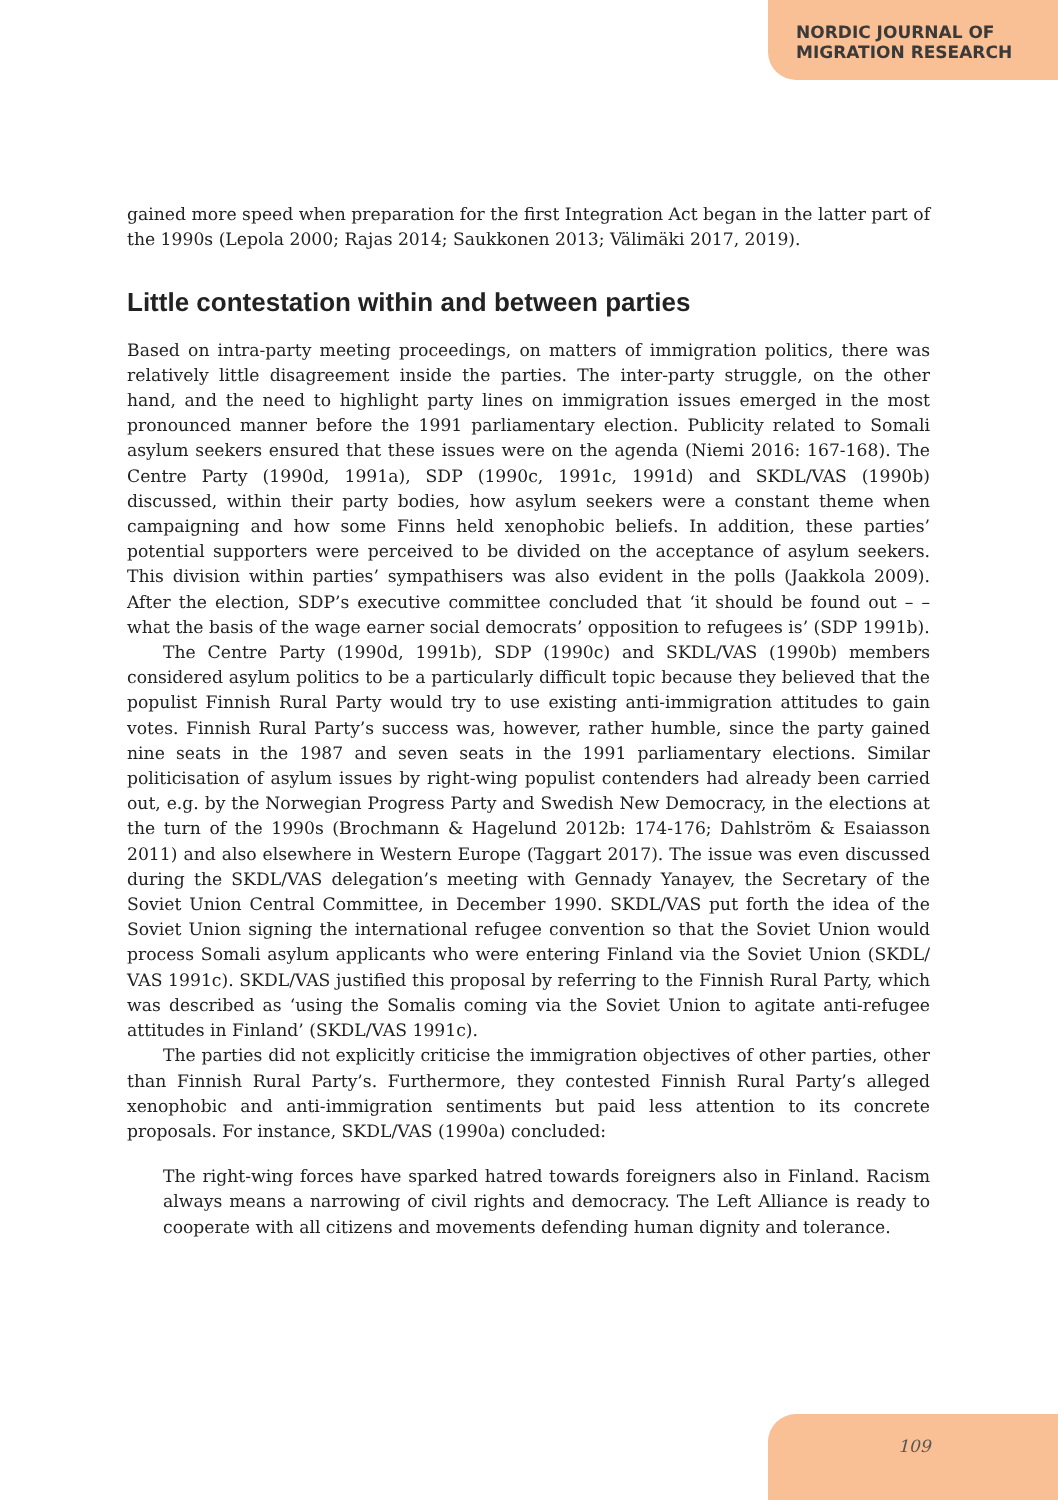NORDIC JOURNAL OF
MIGRATION RESEARCH
gained more speed when preparation for the first Integration Act began in the latter part of the 1990s (Lepola 2000; Rajas 2014; Saukkonen 2013; Välimäki 2017, 2019).
Little contestation within and between parties
Based on intra-party meeting proceedings, on matters of immigration politics, there was relatively little disagreement inside the parties. The inter-party struggle, on the other hand, and the need to highlight party lines on immigration issues emerged in the most pronounced manner before the 1991 parliamentary election. Publicity related to Somali asylum seekers ensured that these issues were on the agenda (Niemi 2016: 167-168). The Centre Party (1990d, 1991a), SDP (1990c, 1991c, 1991d) and SKDL/VAS (1990b) discussed, within their party bodies, how asylum seekers were a constant theme when campaigning and how some Finns held xenophobic beliefs. In addition, these parties’ potential supporters were perceived to be divided on the acceptance of asylum seekers. This division within parties’ sympathisers was also evident in the polls (Jaakkola 2009). After the election, SDP’s executive committee concluded that ‘it should be found out – – what the basis of the wage earner social democrats’ opposition to refugees is’ (SDP 1991b).
The Centre Party (1990d, 1991b), SDP (1990c) and SKDL/VAS (1990b) members considered asylum politics to be a particularly difficult topic because they believed that the populist Finnish Rural Party would try to use existing anti-immigration attitudes to gain votes. Finnish Rural Party’s success was, however, rather humble, since the party gained nine seats in the 1987 and seven seats in the 1991 parliamentary elections. Similar politicisation of asylum issues by right-wing populist contenders had already been carried out, e.g. by the Norwegian Progress Party and Swedish New Democracy, in the elections at the turn of the 1990s (Brochmann & Hagelund 2012b: 174-176; Dahlström & Esaiasson 2011) and also elsewhere in Western Europe (Taggart 2017). The issue was even discussed during the SKDL/VAS delegation’s meeting with Gennady Yanayev, the Secretary of the Soviet Union Central Committee, in December 1990. SKDL/VAS put forth the idea of the Soviet Union signing the international refugee convention so that the Soviet Union would process Somali asylum applicants who were entering Finland via the Soviet Union (SKDL/ VAS 1991c). SKDL/VAS justified this proposal by referring to the Finnish Rural Party, which was described as ‘using the Somalis coming via the Soviet Union to agitate anti-refugee attitudes in Finland’ (SKDL/VAS 1991c).
The parties did not explicitly criticise the immigration objectives of other parties, other than Finnish Rural Party’s. Furthermore, they contested Finnish Rural Party’s alleged xenophobic and anti-immigration sentiments but paid less attention to its concrete proposals. For instance, SKDL/VAS (1990a) concluded:
The right-wing forces have sparked hatred towards foreigners also in Finland. Racism always means a narrowing of civil rights and democracy. The Left Alliance is ready to cooperate with all citizens and movements defending human dignity and tolerance.
109